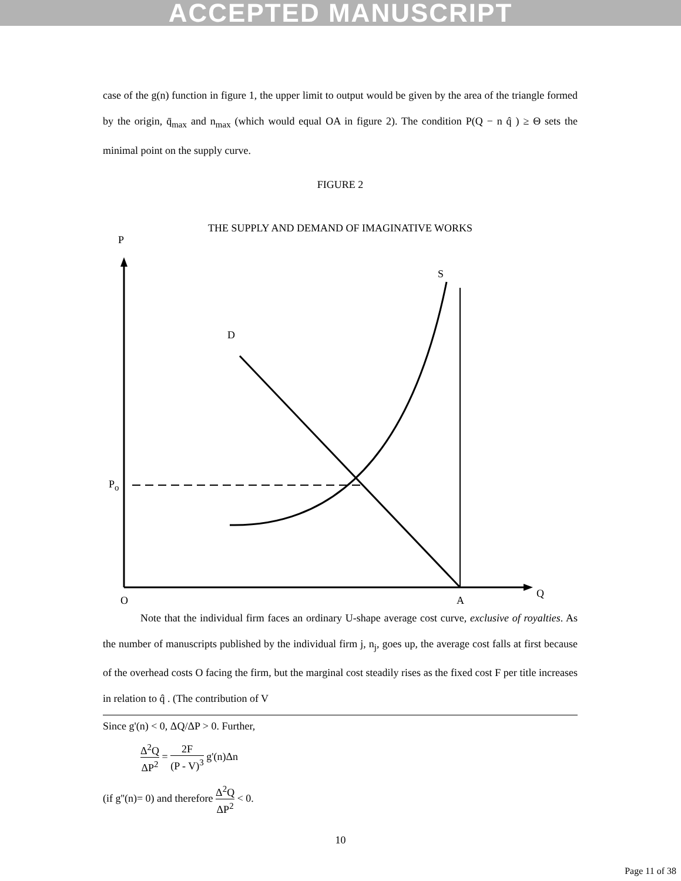ACCEPTED MANUSCRIPT
case of the g(n) function in figure 1, the upper limit to output would be given by the area of the triangle formed by the origin, q̄<sub>max</sub> and n<sub>max</sub> (which would equal OA in figure 2). The condition P(Q − n q̂ ) ≥ Θ sets the minimal point on the supply curve.
FIGURE 2
THE SUPPLY AND DEMAND OF IMAGINATIVE WORKS
P
S
D
P<sub>o</sub>
O A
Q
Note that the individual firm faces an ordinary U-shape average cost curve, exclusive of royalties. As the number of manuscripts published by the individual firm j, n<sub>j</sub>, goes up, the average cost falls at first because of the overhead costs O facing the firm, but the marginal cost steadily rises as the fixed cost F per title increases in relation to q̂ . (The contribution of V
Since g'(n) < 0, ΔQ/ΔP > 0. Further,
Δ<sup>2</sup>Q ΔP<sup>2</sup> = 2F (P - V)<sup>3</sup> g'(n)Δn
(if g''(n)= 0) and therefore Δ<sup>2</sup>Q ΔP<sup>2</sup> < 0.
10
Page 11 of 38